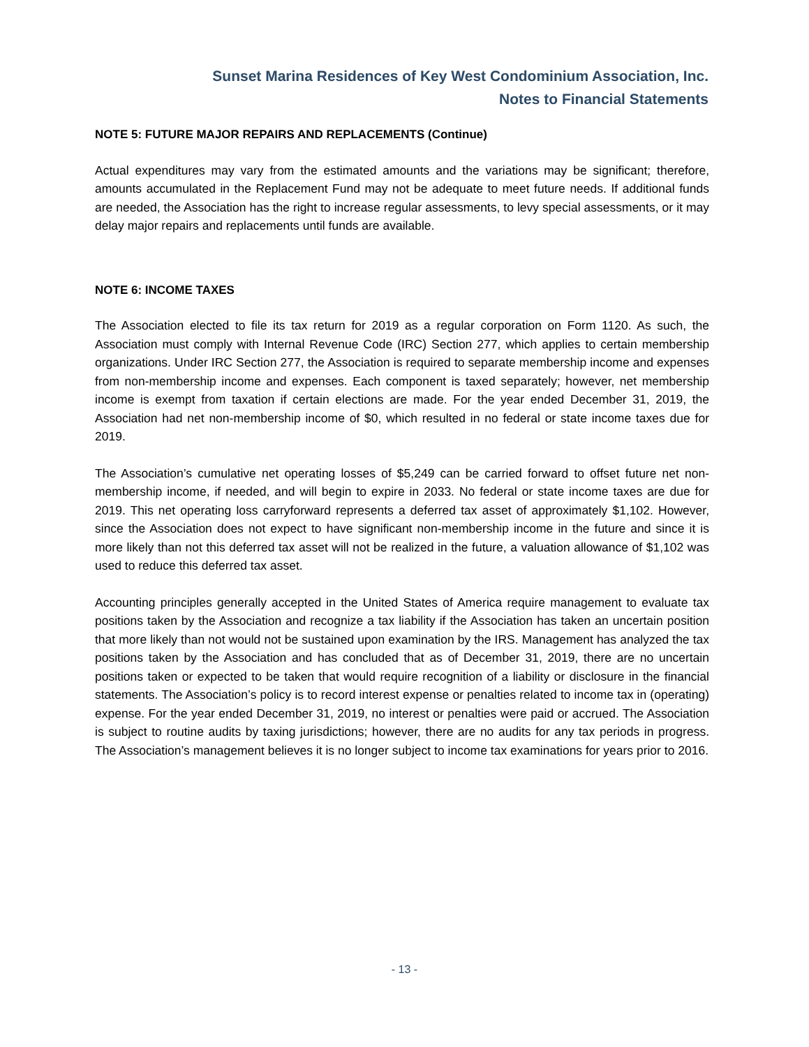Sunset Marina Residences of Key West Condominium Association, Inc.
Notes to Financial Statements
NOTE 5: FUTURE MAJOR REPAIRS AND REPLACEMENTS (Continue)
Actual expenditures may vary from the estimated amounts and the variations may be significant; therefore, amounts accumulated in the Replacement Fund may not be adequate to meet future needs. If additional funds are needed, the Association has the right to increase regular assessments, to levy special assessments, or it may delay major repairs and replacements until funds are available.
NOTE 6: INCOME TAXES
The Association elected to file its tax return for 2019 as a regular corporation on Form 1120. As such, the Association must comply with Internal Revenue Code (IRC) Section 277, which applies to certain membership organizations. Under IRC Section 277, the Association is required to separate membership income and expenses from non-membership income and expenses. Each component is taxed separately; however, net membership income is exempt from taxation if certain elections are made. For the year ended December 31, 2019, the Association had net non-membership income of $0, which resulted in no federal or state income taxes due for 2019.
The Association’s cumulative net operating losses of $5,249 can be carried forward to offset future net non-membership income, if needed, and will begin to expire in 2033. No federal or state income taxes are due for 2019. This net operating loss carryforward represents a deferred tax asset of approximately $1,102. However, since the Association does not expect to have significant non-membership income in the future and since it is more likely than not this deferred tax asset will not be realized in the future, a valuation allowance of $1,102 was used to reduce this deferred tax asset.
Accounting principles generally accepted in the United States of America require management to evaluate tax positions taken by the Association and recognize a tax liability if the Association has taken an uncertain position that more likely than not would not be sustained upon examination by the IRS. Management has analyzed the tax positions taken by the Association and has concluded that as of December 31, 2019, there are no uncertain positions taken or expected to be taken that would require recognition of a liability or disclosure in the financial statements. The Association’s policy is to record interest expense or penalties related to income tax in (operating) expense. For the year ended December 31, 2019, no interest or penalties were paid or accrued. The Association is subject to routine audits by taxing jurisdictions; however, there are no audits for any tax periods in progress. The Association’s management believes it is no longer subject to income tax examinations for years prior to 2016.
- 13 -